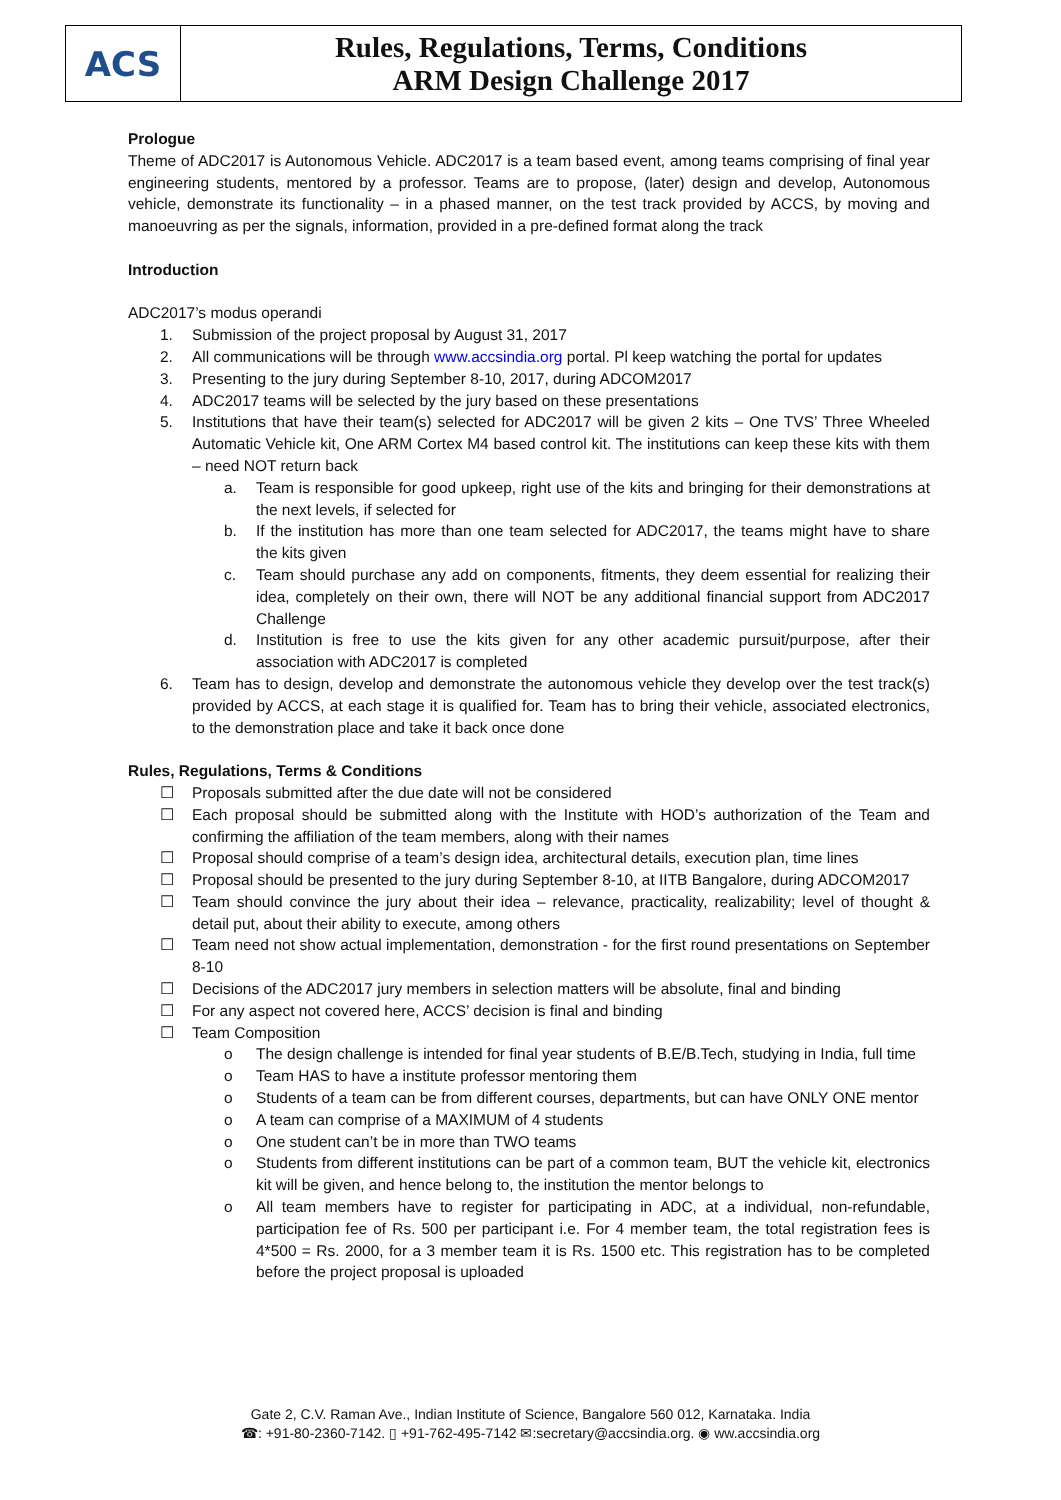ACS
Rules, Regulations, Terms, Conditions
ARM Design Challenge 2017
Prologue
Theme of ADC2017 is Autonomous Vehicle. ADC2017 is a team based event, among teams comprising of final year engineering students, mentored by a professor. Teams are to propose, (later) design and develop, Autonomous vehicle, demonstrate its functionality – in a phased manner, on the test track provided by ACCS, by moving and manoeuvring as per the signals, information, provided in a pre-defined format along the track
Introduction
ADC2017’s modus operandi
1. Submission of the project proposal by August 31, 2017
2. All communications will be through www.accsindia.org portal. Pl keep watching the portal for updates
3. Presenting to the jury during September 8-10, 2017, during ADCOM2017
4. ADC2017 teams will be selected by the jury based on these presentations
5. Institutions that have their team(s) selected for ADC2017 will be given 2 kits – One TVS’ Three Wheeled Automatic Vehicle kit, One ARM Cortex M4 based control kit. The institutions can keep these kits with them – need NOT return back
a. Team is responsible for good upkeep, right use of the kits and bringing for their demonstrations at the next levels, if selected for
b. If the institution has more than one team selected for ADC2017, the teams might have to share the kits given
c. Team should purchase any add on components, fitments, they deem essential for realizing their idea, completely on their own, there will NOT be any additional financial support from ADC2017 Challenge
d. Institution is free to use the kits given for any other academic pursuit/purpose, after their association with ADC2017 is completed
6. Team has to design, develop and demonstrate the autonomous vehicle they develop over the test track(s) provided by ACCS, at each stage it is qualified for. Team has to bring their vehicle, associated electronics, to the demonstration place and take it back once done
Rules, Regulations, Terms & Conditions
☐ Proposals submitted after the due date will not be considered
☐ Each proposal should be submitted along with the Institute with HOD’s authorization of the Team and confirming the affiliation of the team members, along with their names
☐ Proposal should comprise of a team’s design idea, architectural details, execution plan, time lines
☐ Proposal should be presented to the jury during September 8-10, at IITB Bangalore, during ADCOM2017
☐ Team should convince the jury about their idea – relevance, practicality, realizability; level of thought & detail put, about their ability to execute, among others
☐ Team need not show actual implementation, demonstration - for the first round presentations on September 8-10
☐ Decisions of the ADC2017 jury members in selection matters will be absolute, final and binding
☐ For any aspect not covered here, ACCS’ decision is final and binding
☐ Team Composition
o The design challenge is intended for final year students of B.E/B.Tech, studying in India, full time
o Team HAS to have a institute professor mentoring them
o Students of a team can be from different courses, departments, but can have ONLY ONE mentor
o A team can comprise of a MAXIMUM of 4 students
o One student can’t be in more than TWO teams
o Students from different institutions can be part of a common team, BUT the vehicle kit, electronics kit will be given, and hence belong to, the institution the mentor belongs to
o All team members have to register for participating in ADC, at a individual, non-refundable, participation fee of Rs. 500 per participant i.e. For 4 member team, the total registration fees is 4*500 = Rs. 2000, for a 3 member team it is Rs. 1500 etc. This registration has to be completed before the project proposal is uploaded
Gate 2, C.V. Raman Ave., Indian Institute of Science, Bangalore 560 012, Karnataka. India
☎: +91-80-2360-7142. ▯ +91-762-495-7142 ✉:secretary@accsindia.org. ◉ ww.accsindia.org